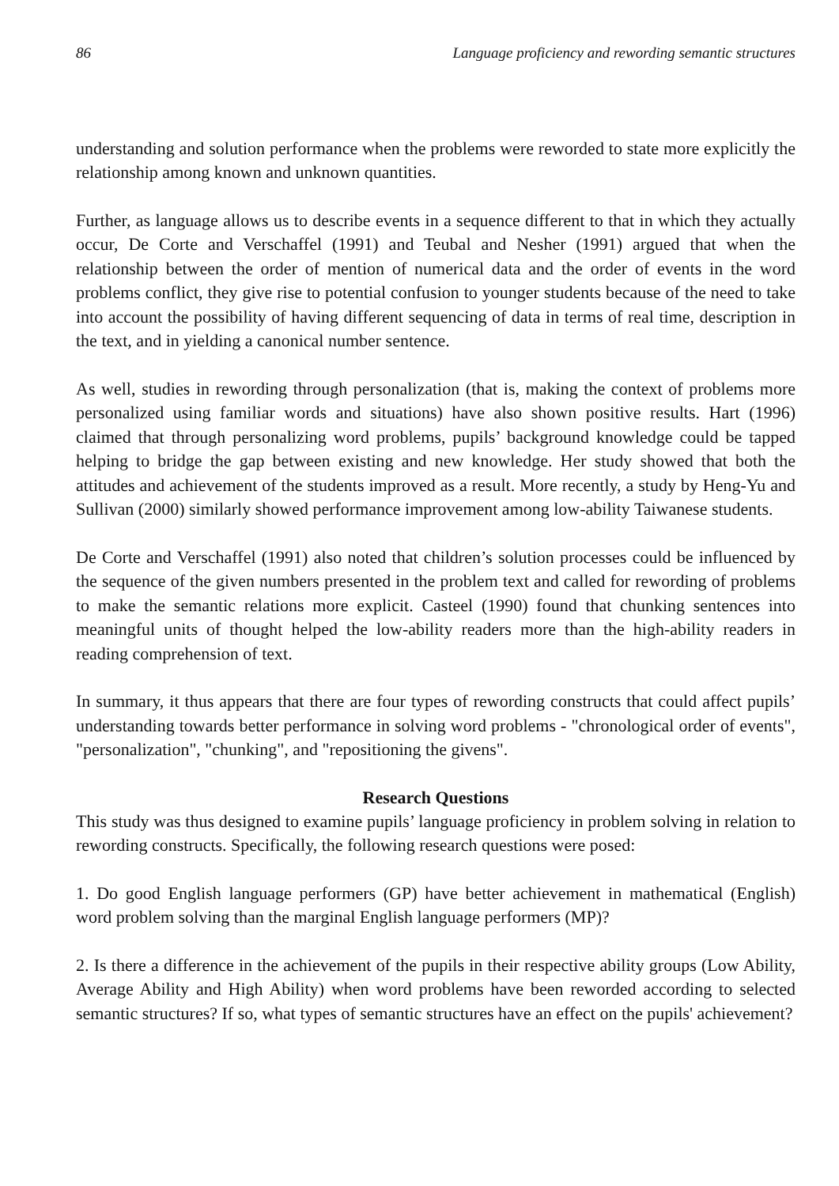86 Language proficiency and rewording semantic structures
understanding and solution performance when the problems were reworded to state more explicitly the relationship among known and unknown quantities.
Further, as language allows us to describe events in a sequence different to that in which they actually occur, De Corte and Verschaffel (1991) and Teubal and Nesher (1991) argued that when the relationship between the order of mention of numerical data and the order of events in the word problems conflict, they give rise to potential confusion to younger students because of the need to take into account the possibility of having different sequencing of data in terms of real time, description in the text, and in yielding a canonical number sentence.
As well, studies in rewording through personalization (that is, making the context of problems more personalized using familiar words and situations) have also shown positive results. Hart (1996) claimed that through personalizing word problems, pupils’ background knowledge could be tapped helping to bridge the gap between existing and new knowledge. Her study showed that both the attitudes and achievement of the students improved as a result. More recently, a study by Heng-Yu and Sullivan (2000) similarly showed performance improvement among low-ability Taiwanese students.
De Corte and Verschaffel (1991) also noted that children’s solution processes could be influenced by the sequence of the given numbers presented in the problem text and called for rewording of problems to make the semantic relations more explicit. Casteel (1990) found that chunking sentences into meaningful units of thought helped the low-ability readers more than the high-ability readers in reading comprehension of text.
In summary, it thus appears that there are four types of rewording constructs that could affect pupils’ understanding towards better performance in solving word problems - "chronological order of events", "personalization", "chunking", and "repositioning the givens".
Research Questions
This study was thus designed to examine pupils’ language proficiency in problem solving in relation to rewording constructs. Specifically, the following research questions were posed:
1. Do good English language performers (GP) have better achievement in mathematical (English) word problem solving than the marginal English language performers (MP)?
2. Is there a difference in the achievement of the pupils in their respective ability groups (Low Ability, Average Ability and High Ability) when word problems have been reworded according to selected semantic structures? If so, what types of semantic structures have an effect on the pupils' achievement?